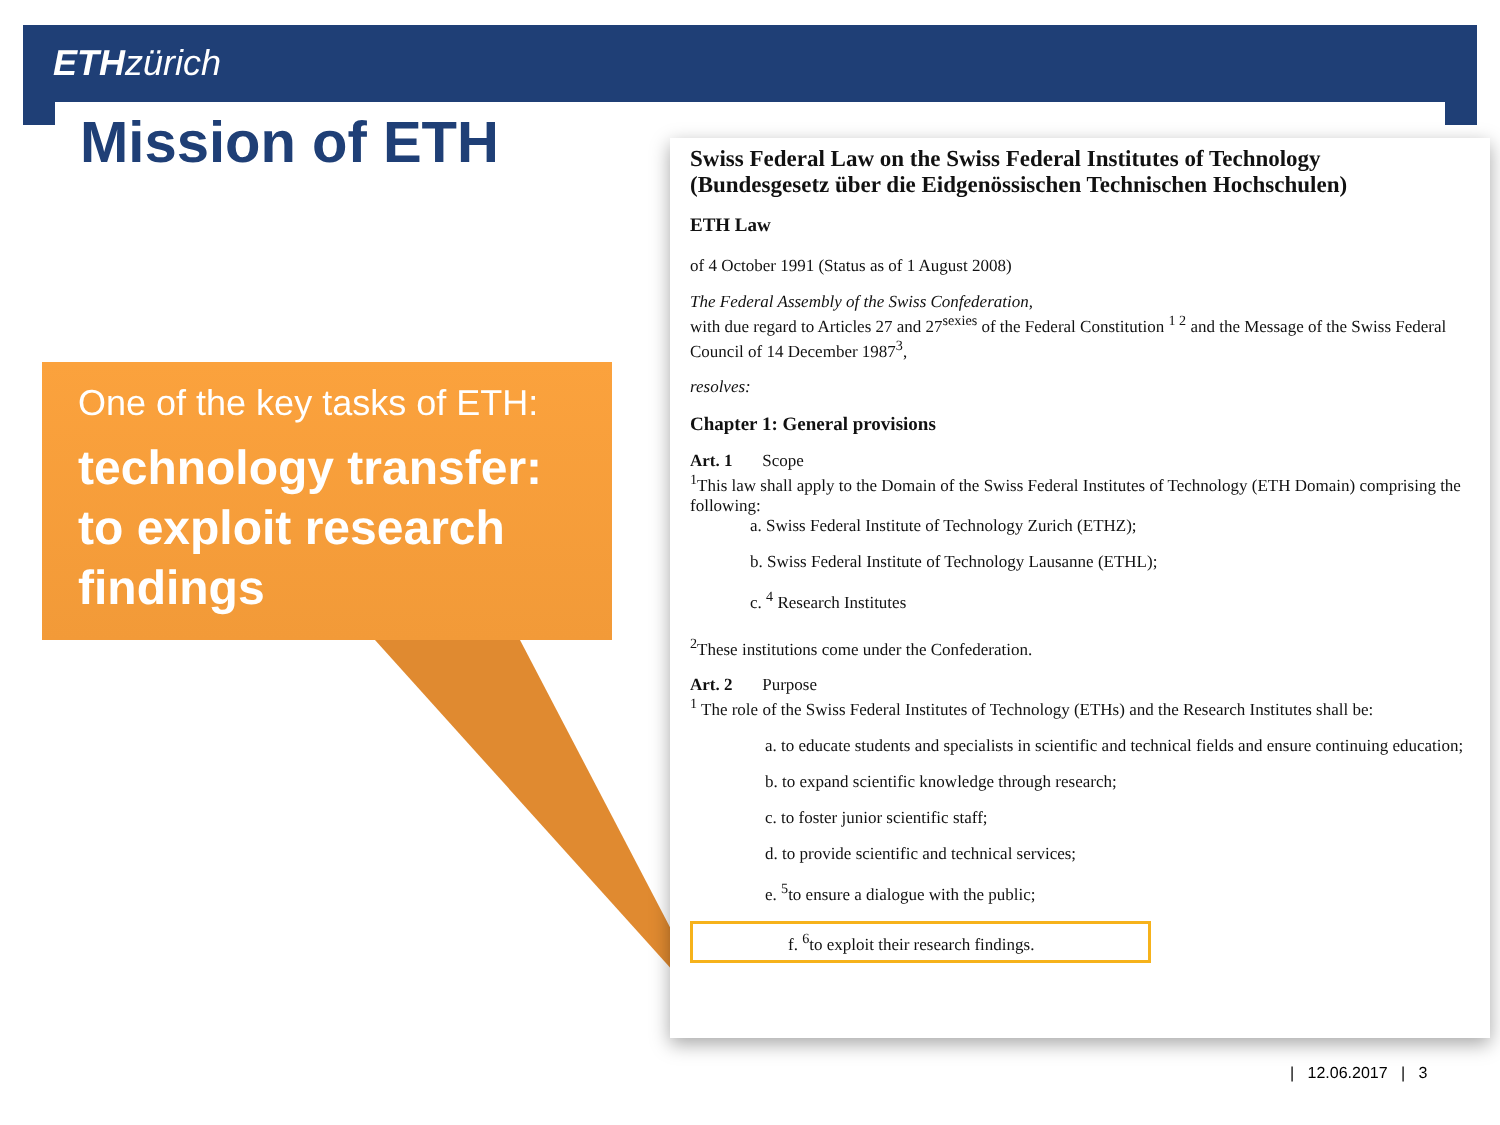ETH zürich
Mission of ETH
One of the key tasks of ETH:
technology transfer: to exploit research findings
Swiss Federal Law on the Swiss Federal Institutes of Technology
(Bundesgesetz über die Eidgenössischen Technischen Hochschulen)
ETH Law
of 4 October 1991 (Status as of 1 August 2008)
The Federal Assembly of the Swiss Confederation,
with due regard to Articles 27 and 27<sup>sexies</sup> of the Federal Constitution <sup>1 2</sup> and the Message of the Swiss Federal Council of 14 December 1987<sup>3</sup>,
resolves:
Chapter 1: General provisions
Art. 1 Scope
<sup>1</sup> This law shall apply to the Domain of the Swiss Federal Institutes of Technology (ETH Domain) comprising the following:
a. Swiss Federal Institute of Technology Zurich (ETHZ);
b. Swiss Federal Institute of Technology Lausanne (ETHL);
c. <sup>4</sup> Research Institutes
<sup>2</sup> These institutions come under the Confederation.
Art. 2 Purpose
<sup>1</sup> The role of the Swiss Federal Institutes of Technology (ETHs) and the Research Institutes shall be:
a. to educate students and specialists in scientific and technical fields and ensure continuing education;
b. to expand scientific knowledge through research;
c. to foster junior scientific staff;
d. to provide scientific and technical services;
e. <sup>5</sup>to ensure a dialogue with the public;
f. <sup>6</sup>to exploit their research findings.
| 12.06.2017 | 3